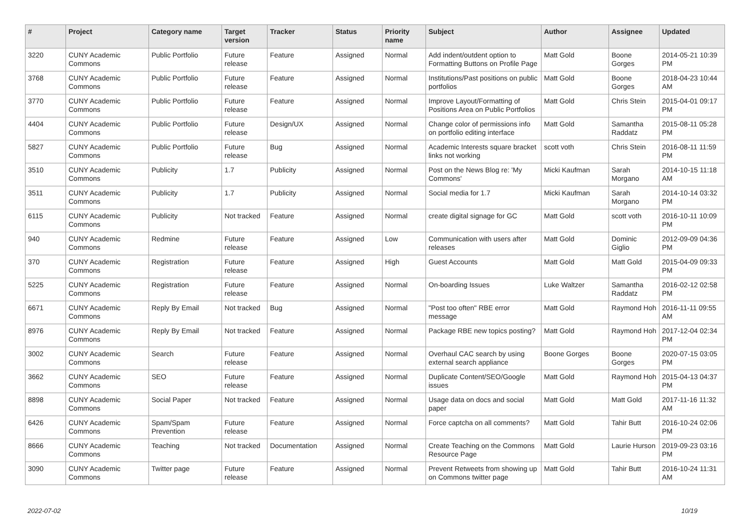| # | Project | Category name | Target version | Tracker | Status | Priority name | Subject | Author | Assignee | Updated |
| --- | --- | --- | --- | --- | --- | --- | --- | --- | --- | --- |
| 3220 | CUNY Academic Commons | Public Portfolio | Future release | Feature | Assigned | Normal | Add indent/outdent option to Formatting Buttons on Profile Page | Matt Gold | Boone Gorges | 2014-05-21 10:39 PM |
| 3768 | CUNY Academic Commons | Public Portfolio | Future release | Feature | Assigned | Normal | Institutions/Past positions on public portfolios | Matt Gold | Boone Gorges | 2018-04-23 10:44 AM |
| 3770 | CUNY Academic Commons | Public Portfolio | Future release | Feature | Assigned | Normal | Improve Layout/Formatting of Positions Area on Public Portfolios | Matt Gold | Chris Stein | 2015-04-01 09:17 PM |
| 4404 | CUNY Academic Commons | Public Portfolio | Future release | Design/UX | Assigned | Normal | Change color of permissions info on portfolio editing interface | Matt Gold | Samantha Raddatz | 2015-08-11 05:28 PM |
| 5827 | CUNY Academic Commons | Public Portfolio | Future release | Bug | Assigned | Normal | Academic Interests square bracket links not working | scott voth | Chris Stein | 2016-08-11 11:59 PM |
| 3510 | CUNY Academic Commons | Publicity | 1.7 | Publicity | Assigned | Normal | Post on the News Blog re: 'My Commons' | Micki Kaufman | Sarah Morgano | 2014-10-15 11:18 AM |
| 3511 | CUNY Academic Commons | Publicity | 1.7 | Publicity | Assigned | Normal | Social media for 1.7 | Micki Kaufman | Sarah Morgano | 2014-10-14 03:32 PM |
| 6115 | CUNY Academic Commons | Publicity | Not tracked | Feature | Assigned | Normal | create digital signage for GC | Matt Gold | scott voth | 2016-10-11 10:09 PM |
| 940 | CUNY Academic Commons | Redmine | Future release | Feature | Assigned | Low | Communication with users after releases | Matt Gold | Dominic Giglio | 2012-09-09 04:36 PM |
| 370 | CUNY Academic Commons | Registration | Future release | Feature | Assigned | High | Guest Accounts | Matt Gold | Matt Gold | 2015-04-09 09:33 PM |
| 5225 | CUNY Academic Commons | Registration | Future release | Feature | Assigned | Normal | On-boarding Issues | Luke Waltzer | Samantha Raddatz | 2016-02-12 02:58 PM |
| 6671 | CUNY Academic Commons | Reply By Email | Not tracked | Bug | Assigned | Normal | "Post too often" RBE error message | Matt Gold | Raymond Hoh | 2016-11-11 09:55 AM |
| 8976 | CUNY Academic Commons | Reply By Email | Not tracked | Feature | Assigned | Normal | Package RBE new topics posting? | Matt Gold | Raymond Hoh | 2017-12-04 02:34 PM |
| 3002 | CUNY Academic Commons | Search | Future release | Feature | Assigned | Normal | Overhaul CAC search by using external search appliance | Boone Gorges | Boone Gorges | 2020-07-15 03:05 PM |
| 3662 | CUNY Academic Commons | SEO | Future release | Feature | Assigned | Normal | Duplicate Content/SEO/Google issues | Matt Gold | Raymond Hoh | 2015-04-13 04:37 PM |
| 8898 | CUNY Academic Commons | Social Paper | Not tracked | Feature | Assigned | Normal | Usage data on docs and social paper | Matt Gold | Matt Gold | 2017-11-16 11:32 AM |
| 6426 | CUNY Academic Commons | Spam/Spam Prevention | Future release | Feature | Assigned | Normal | Force captcha on all comments? | Matt Gold | Tahir Butt | 2016-10-24 02:06 PM |
| 8666 | CUNY Academic Commons | Teaching | Not tracked | Documentation | Assigned | Normal | Create Teaching on the Commons Resource Page | Matt Gold | Laurie Hurson | 2019-09-23 03:16 PM |
| 3090 | CUNY Academic Commons | Twitter page | Future release | Feature | Assigned | Normal | Prevent Retweets from showing up on Commons twitter page | Matt Gold | Tahir Butt | 2016-10-24 11:31 AM |
2022-07-02 10/19